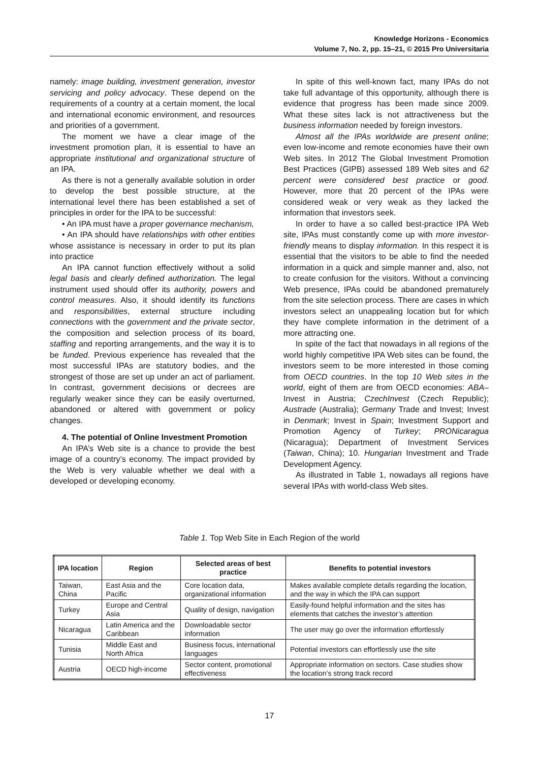Knowledge Horizons - Economics
Volume 7, No. 2, pp. 15–21, © 2015 Pro Universitaria
namely: image building, investment generation, investor servicing and policy advocacy. These depend on the requirements of a country at a certain moment, the local and international economic environment, and resources and priorities of a government.
The moment we have a clear image of the investment promotion plan, it is essential to have an appropriate institutional and organizational structure of an IPA.
As there is not a generally available solution in order to develop the best possible structure, at the international level there has been established a set of principles in order for the IPA to be successful:
• An IPA must have a proper governance mechanism,
• An IPA should have relationships with other entities whose assistance is necessary in order to put its plan into practice
An IPA cannot function effectively without a solid legal basis and clearly defined authorization. The legal instrument used should offer its authority, powers and control measures. Also, it should identify its functions and responsibilities, external structure including connections with the government and the private sector, the composition and selection process of its board, staffing and reporting arrangements, and the way it is to be funded. Previous experience has revealed that the most successful IPAs are statutory bodies, and the strongest of those are set up under an act of parliament. In contrast, government decisions or decrees are regularly weaker since they can be easily overturned, abandoned or altered with government or policy changes.
4. The potential of Online Investment Promotion
An IPA’s Web site is a chance to provide the best image of a country’s economy. The impact provided by the Web is very valuable whether we deal with a developed or developing economy.
In spite of this well-known fact, many IPAs do not take full advantage of this opportunity, although there is evidence that progress has been made since 2009. What these sites lack is not attractiveness but the business information needed by foreign investors.
Almost all the IPAs worldwide are present online; even low-income and remote economies have their own Web sites. In 2012 The Global Investment Promotion Best Practices (GIPB) assessed 189 Web sites and 62 percent were considered best practice or good. However, more that 20 percent of the IPAs were considered weak or very weak as they lacked the information that investors seek.
In order to have a so called best-practice IPA Web site, IPAs must constantly come up with more investor-friendly means to display information. In this respect it is essential that the visitors to be able to find the needed information in a quick and simple manner and, also, not to create confusion for the visitors. Without a convincing Web presence, IPAs could be abandoned prematurely from the site selection process. There are cases in which investors select an unappealing location but for which they have complete information in the detriment of a more attracting one.
In spite of the fact that nowadays in all regions of the world highly competitive IPA Web sites can be found, the investors seem to be more interested in those coming from OECD countries. In the top 10 Web sites in the world, eight of them are from OECD economies: ABA–Invest in Austria; CzechInvest (Czech Republic); Austrade (Australia); Germany Trade and Invest; Invest in Denmark; Invest in Spain; Investment Support and Promotion Agency of Turkey; PRONicaragua (Nicaragua); Department of Investment Services (Taiwan, China); 10. Hungarian Investment and Trade Development Agency.
As illustrated in Table 1, nowadays all regions have several IPAs with world-class Web sites.
Table 1. Top Web Site in Each Region of the world
| IPA location | Region | Selected areas of best practice | Benefits to potential investors |
| --- | --- | --- | --- |
| Taiwan, China | East Asia and the Pacific | Core location data, organizational information | Makes available complete details regarding the location, and the way in which the IPA can support |
| Turkey | Europe and Central Asia | Quality of design, navigation | Easily-found helpful information and the sites has elements that catches the investor’s attention |
| Nicaragua | Latin America and the Caribbean | Downloadable sector information | The user may go over the information effortlessly |
| Tunisia | Middle East and North Africa | Business focus, international languages | Potential investors can effortlessly use the site |
| Austria | OECD high-income | Sector content, promotional effectiveness | Appropriate information on sectors. Case studies show the location’s strong track record |
17